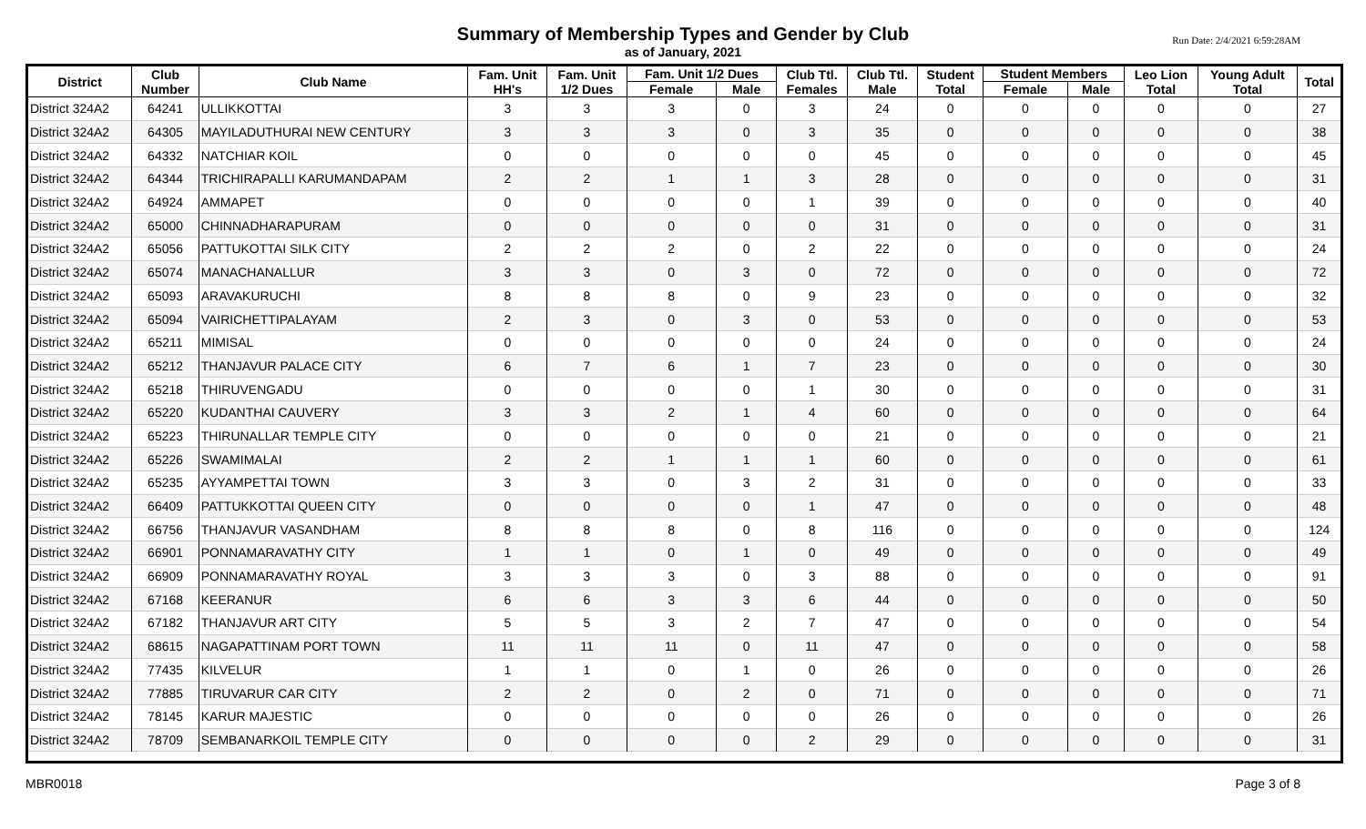Summary of Membership Types and Gender by Club
as of January, 2021
Run Date: 2/4/2021 6:59:28AM
| District | Club Number | Club Name | Fam. Unit HH's | Fam. Unit 1/2 Dues | Fam. Unit 1/2 Dues | | Club Ttl. Females | Club Ttl. Male | Student Total | Student Members | | Leo Lion Total | Young Adult Total | Total |
| --- | --- | --- | --- | --- | --- | --- | --- | --- | --- | --- | --- | --- | --- | --- |
| | | | | | Female | Male | | | | Female | Male | | | |
| District 324A2 | 64241 | ULLIKKOTTAI | 3 | 3 | 3 | 0 | 3 | 24 | 0 | 0 | 0 | 0 | 0 | 27 |
| District 324A2 | 64305 | MAYILADUTHURAI NEW CENTURY | 3 | 3 | 3 | 0 | 3 | 35 | 0 | 0 | 0 | 0 | 0 | 38 |
| District 324A2 | 64332 | NATCHIAR KOIL | 0 | 0 | 0 | 0 | 0 | 45 | 0 | 0 | 0 | 0 | 0 | 45 |
| District 324A2 | 64344 | TRICHIRAPALLI KARUMANDAPAM | 2 | 2 | 1 | 1 | 3 | 28 | 0 | 0 | 0 | 0 | 0 | 31 |
| District 324A2 | 64924 | AMMAPET | 0 | 0 | 0 | 0 | 1 | 39 | 0 | 0 | 0 | 0 | 0 | 40 |
| District 324A2 | 65000 | CHINNADHARAPURAM | 0 | 0 | 0 | 0 | 0 | 31 | 0 | 0 | 0 | 0 | 0 | 31 |
| District 324A2 | 65056 | PATTUKOTTAI SILK CITY | 2 | 2 | 2 | 0 | 2 | 22 | 0 | 0 | 0 | 0 | 0 | 24 |
| District 324A2 | 65074 | MANACHANALLUR | 3 | 3 | 0 | 3 | 0 | 72 | 0 | 0 | 0 | 0 | 0 | 72 |
| District 324A2 | 65093 | ARAVAKURUCHI | 8 | 8 | 8 | 0 | 9 | 23 | 0 | 0 | 0 | 0 | 0 | 32 |
| District 324A2 | 65094 | VAIRICHETTIPALAYAM | 2 | 3 | 0 | 3 | 0 | 53 | 0 | 0 | 0 | 0 | 0 | 53 |
| District 324A2 | 65211 | MIMISAL | 0 | 0 | 0 | 0 | 0 | 24 | 0 | 0 | 0 | 0 | 0 | 24 |
| District 324A2 | 65212 | THANJAVUR PALACE CITY | 6 | 7 | 6 | 1 | 7 | 23 | 0 | 0 | 0 | 0 | 0 | 30 |
| District 324A2 | 65218 | THIRUVENGADU | 0 | 0 | 0 | 0 | 1 | 30 | 0 | 0 | 0 | 0 | 0 | 31 |
| District 324A2 | 65220 | KUDANTHAI CAUVERY | 3 | 3 | 2 | 1 | 4 | 60 | 0 | 0 | 0 | 0 | 0 | 64 |
| District 324A2 | 65223 | THIRUNALLAR TEMPLE CITY | 0 | 0 | 0 | 0 | 0 | 21 | 0 | 0 | 0 | 0 | 0 | 21 |
| District 324A2 | 65226 | SWAMIMALAI | 2 | 2 | 1 | 1 | 1 | 60 | 0 | 0 | 0 | 0 | 0 | 61 |
| District 324A2 | 65235 | AYYAMPETTAI TOWN | 3 | 3 | 0 | 3 | 2 | 31 | 0 | 0 | 0 | 0 | 0 | 33 |
| District 324A2 | 66409 | PATTUKKOTTAI QUEEN CITY | 0 | 0 | 0 | 0 | 1 | 47 | 0 | 0 | 0 | 0 | 0 | 48 |
| District 324A2 | 66756 | THANJAVUR VASANDHAM | 8 | 8 | 8 | 0 | 8 | 116 | 0 | 0 | 0 | 0 | 0 | 124 |
| District 324A2 | 66901 | PONNAMARAVATHY CITY | 1 | 1 | 0 | 1 | 0 | 49 | 0 | 0 | 0 | 0 | 0 | 49 |
| District 324A2 | 66909 | PONNAMARAVATHY ROYAL | 3 | 3 | 3 | 0 | 3 | 88 | 0 | 0 | 0 | 0 | 0 | 91 |
| District 324A2 | 67168 | KEERANUR | 6 | 6 | 3 | 3 | 6 | 44 | 0 | 0 | 0 | 0 | 0 | 50 |
| District 324A2 | 67182 | THANJAVUR ART CITY | 5 | 5 | 3 | 2 | 7 | 47 | 0 | 0 | 0 | 0 | 0 | 54 |
| District 324A2 | 68615 | NAGAPATTINAM PORT TOWN | 11 | 11 | 11 | 0 | 11 | 47 | 0 | 0 | 0 | 0 | 0 | 58 |
| District 324A2 | 77435 | KILVELUR | 1 | 1 | 0 | 1 | 0 | 26 | 0 | 0 | 0 | 0 | 0 | 26 |
| District 324A2 | 77885 | TIRUVARUR CAR CITY | 2 | 2 | 0 | 2 | 0 | 71 | 0 | 0 | 0 | 0 | 0 | 71 |
| District 324A2 | 78145 | KARUR MAJESTIC | 0 | 0 | 0 | 0 | 0 | 26 | 0 | 0 | 0 | 0 | 0 | 26 |
| District 324A2 | 78709 | SEMBANARKOIL TEMPLE CITY | 0 | 0 | 0 | 0 | 2 | 29 | 0 | 0 | 0 | 0 | 0 | 31 |
MBR0018 Page 3 of 8